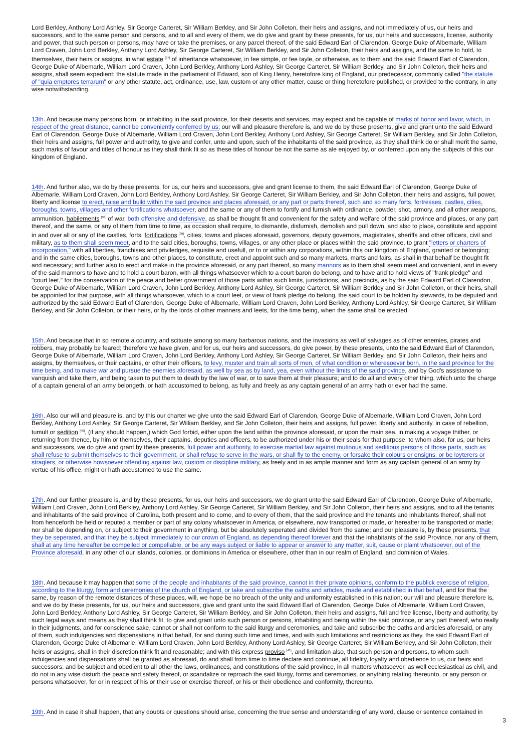Lord Berkley, Anthony Lord Ashley, Sir George Carteret, Sir William Berkley, and Sir John Colleton, their heirs and assigns, and not immediately of us, our heirs and successors, and to the same person and persons, and to all and every of them, we do give and grant by these presents, for us, our heirs and successors, license, authority and power, that such person or persons, may have or take the premises, or any parcel thereof, of the said Edward Earl of Clarendon, George Duke of Albemarle, William Lord Craven, John Lord Berkley, Anthony Lord Ashley, Sir George Carteret, Sir William Berkley, and Sir John Colleton, their heirs and assigns, and the same to hold, to themselves, their heirs or assigns, in what estate <sup>[37]</sup> of inheritance whatsoever, in fee simple, or fee tayle, or otherwise, as to them and the said Edward Earl of Clarendon, George Duke of Albemarle, William Lord Craven, John Lord Berkley, Anthony Lord Ashley, Sir George Carteret, Sir William Berkley, and Sir John Colleton, their heirs and assigns, shall seem expedient; the statute made in the parliament of Edward, son of King Henry, heretofore king of England, our predecessor, commonly called "the statute of "quia emptores terrarum" or any other statute, act, ordinance, use, law, custom or any other matter, cause or thing heretofore published, or provided to the contrary, in any wise notwithstanding.
13th. And because many persons born, or inhabiting in the said province, for their deserts and services, may expect and be capable of marks of honor and favor, which, in respect of the great distance, cannot be conveniently conferred by us; our will and pleasure therefore is, and we do by these presents, give and grant unto the said Edward Earl of Clarendon, George Duke of Albemarle, William Lord Craven, John Lord Berkley, Anthony Lord Ashley, Sir George Carteret, Sir William Berkley, and Sir John Colleton, their heirs and assigns, full power and authority, to give and confer, unto and upon, such of the inhabitants of the said province, as they shall think do or shall merit the same, such marks of favour and titles of honour as they shall think fit so as these titles of honour be not the same as ale enjoyed by, or conferred upon any the subjects of this our kingdom of England.
14th. And further also, we do by these presents, for us, our heirs and successors, give and grant license to them, the said Edward Earl of Clarendon, George Duke of Albemarle, William Lord Craven, John Lord Berkley, Anthony Lord Ashley, Sir George Carteret, Sir William Berkley, and Sir John Colleton, their heirs and assigns, full power, liberty and license to erect, raise and build within the said province and places aforesaid, or any part or parts thereof, such and so many forts, fortresses, castles, cities, boroughs, towns, villages and other fortifications whatsoever, and the same or any of them to fortify and furnish with ordinance, powder, shot, armory, and all other weapons, ammunition, habilements <sup>[38]</sup> of war, both offensive and defensive, as shall be thought fit and convenient for the safety and welfare of the said province and places, or any part thereof, and the same, or any of them from time to time, as occasion shall require, to dismantle, disfurnish, demolish and pull down, and also to place, constitute and appoint in and over all or any of the castles, forts, fortifications <sup>[39]</sup>, cities, towns and places aforesaid, governors, deputy governors, magistrates, sheriffs and other officers, civil and military, as to them shall seem meet, and to the said cities, boroughs, towns, villages, or any other place or places within the said province, to grant "letters or charters of incorporation," with all liberties, franchises and priviledges, requisite and usefull, or to or within any corporations, within this our kingdom of England, granted or belonging; and in the same cities, boroughs, towns and other places, to constitute, erect and appoint such and so many markets, marts and fairs, as shall in that behalf be thought fit and necessary; and further also to erect and make in the province aforesaid, or any part thereof, so many mannors as to them shall seem meet and convenient, and in every of the said mannors to have and to hold a court baron, with all things whatsoever which to a court baron do belong, and to have and to hold views of "frank pledge" and "court leet," for the conservation of the peace and better government of those parts within such limits, jurisdictions, and precincts, as by the said Edward Earl of Clarendon, George Duke of Albemarle, William Lord Craven, John Lord Berkley, Anthony Lord Ashley, Sir George Carteret, Sir William Berkley and Sir John Colleton, or their heirs, shall be appointed for that purpose, with all things whatsoever, which to a court leet, or view of frank pledge do belong, the said court to be holden by stewards, to be deputed and authorized by the said Edward Earl of Clarendon, George Duke of Albemarle, William Lord Craven, John Lord Berkley, Anthony Lord Ashley, Sir George Carteret, Sir William Berkley, and Sir John Colleton, or their heirs, or by the lords of other manners and leets, for the time being, when the same shall be erected.
15th. And because that in so remote a country, and scituate among so many barbarous nations, and the invasions as well of salvages as of other enemies, pirates and robbers, may probably be feared; therefore we have given, and for us, our heirs and successors, do give power, by these presents, unto the said Edward Earl of Clarendon, George Duke of Albemarle, William Lord Craven, John Lord Berkley, Anthony Lord Ashley, Sir George Carteret, Sir William Berkley, and Sir John Colleton, their heirs and assigns, by themselves, or their captains, or other their officers, to levy, muster and train all sorts of men, of what condition or wheresoever born, in the said province for the time being, and to make war and pursue the enemies aforesaid, as well by sea as by land, yea, even without the limits of the said province, and by God's assistance to vanquish and take them, and being taken to put them to death by the law of war, or to save them at their pleasure; and to do all and every other thing, which unto the charge of a captain general of an army belongeth, or hath accustomed to belong, as fully and freely as any captain general of an army hath or ever had the same.
16th. Also our will and pleasure is, and by this our charter we give unto the said Edward Earl of Clarendon, George Duke of Albemarle, William Lord Craven, John Lord Berkley, Anthony Lord Ashley, Sir George Carteret, Sir William Berkley, and Sir John Colleton, their heirs and assigns, full power, liberty and authority, in case of rebellion, tumult or sedition <sup>[40]</sup>, (if any should happen,) which God forbid, either upon the land within the province aforesaid, or upon the main sea, in making a voyage thither, or returning from thence, by him or themselves, their captains, deputies and officers, to be authorized under his or their seals for that purpose, to whom also, for us, our heirs and successors, we do give and grant by these presents, full power and authority, to exercise martial law against mutinous and seditious persons of those parts, such as shall refuse to submit themselves to their government, or shall refuse to serve in the wars, or shall fly to the enemy, or forsake their colours or ensigns, or be loyterers or straglers, or otherwise howsoever offending against law, custom or discipline military, as freely and in as ample manner and form as any captain general of an army by vertue of his office, might or hath accustomed to use the same.
17th. And our further pleasure is, and by these presents, for us, our heirs and successors, we do grant unto the said Edward Earl of Clarendon, George Duke of Albemarle, William Lord Craven, John Lord Berkley, Anthony Lord Ashley, Sir George Carteret, Sir William Berkley, and Sir John Colleton, their heirs and assigns, and to all the tenants and inhabitants of the said province of Carolina, both present and to come, and to every of them, that the said province and the tenants and inhabitants thereof, shall not from henceforth be held or reputed a member or part of any colony whatsoever in America, or elsewhere, now transported or made, or hereafter to be transported or made; nor shall be depending on, or subject to their government in anything, but be absolutely seperated and divided from the same; and our pleasure is, by these presents, that they be seperated, and that they be subject immediately to our crown of England, as depending thereof forever and that the inhabitants of the said Province, nor any of them, shall at any time hereafter be compelled or compellable, or be any ways subject or liable to appear or answer to any matter, suit, cause or plaint whatsoever, out of the Province aforesaid, in any other of our islands, colonies, or dominions in America or elsewhere, other than in our realm of England, and dominion of Wales.
18th. And because it may happen that some of the people and inhabitants of the said province, cannot in their private opinions, conform to the publick exercise of religion, according to the liturgy, form and ceremonies of the church of England, or take and subscribe the oaths and articles, made and established in that behalf, and for that the same, by reason of the remote distances of these places, will, we hope be no breach of the unity and uniformity established in this nation; our will and pleasure therefore is, and we do by these presents, for us, our heirs and successors, give and grant unto the said Edward Earl of Clarendon, George Duke of Albemarle, William Lord Craven, John Lord Berkley, Anthony Lord Ashley, Sir George Carteret, Sir William Berkley, and Sir John Colleton, their heirs and assigns, full and free license, liberty and authority, by such legal ways and means as they shall think fit, to give and grant unto such person or persons, inhabiting and being within the said province, or any part thereof, who really in their judgments, and for conscience sake, cannot or shall not conform to the said liturgy and ceremonies, and take and subscribe the oaths and articles aforesaid, or any of them, such indulgencies and dispensations in that behalf, for and during such time and times, and with such limitations and restrictions as they, the said Edward Earl of Clarendon, George Duke of Albemarle, William Lord Craven, John Lord Berkley, Anthony Lord Ashley, Sir George Carteret, Sir William Berkley, and Sir John Colleton, their heirs or assigns, shall in their discretion think fit and reasonable; and with this express proviso <sup>[41]</sup>, and limitation also, that such person and persons, to whom such indulgencies and dispensations shall be granted as aforesaid, do and shall from time to time declare and continue, all fidelity, loyalty and obedience to us, our heirs and successors, and be subject and obedient to all other the laws, ordinances, and constitutions of the said province, in all matters whatsoever, as well ecclesiastical as civil, and do not in any wise disturb the peace and safety thereof, or scandalize or reproach the said liturgy, forms and ceremonies, or anything relating thereunto, or any person or persons whatsoever, for or in respect of his or their use or exercise thereof, or his or their obedience and conformity, thereunto.
19th. And in case it shall happen, that any doubts or questions should arise, concerning the true sense and understanding of any word, clause or sentence contained in
3